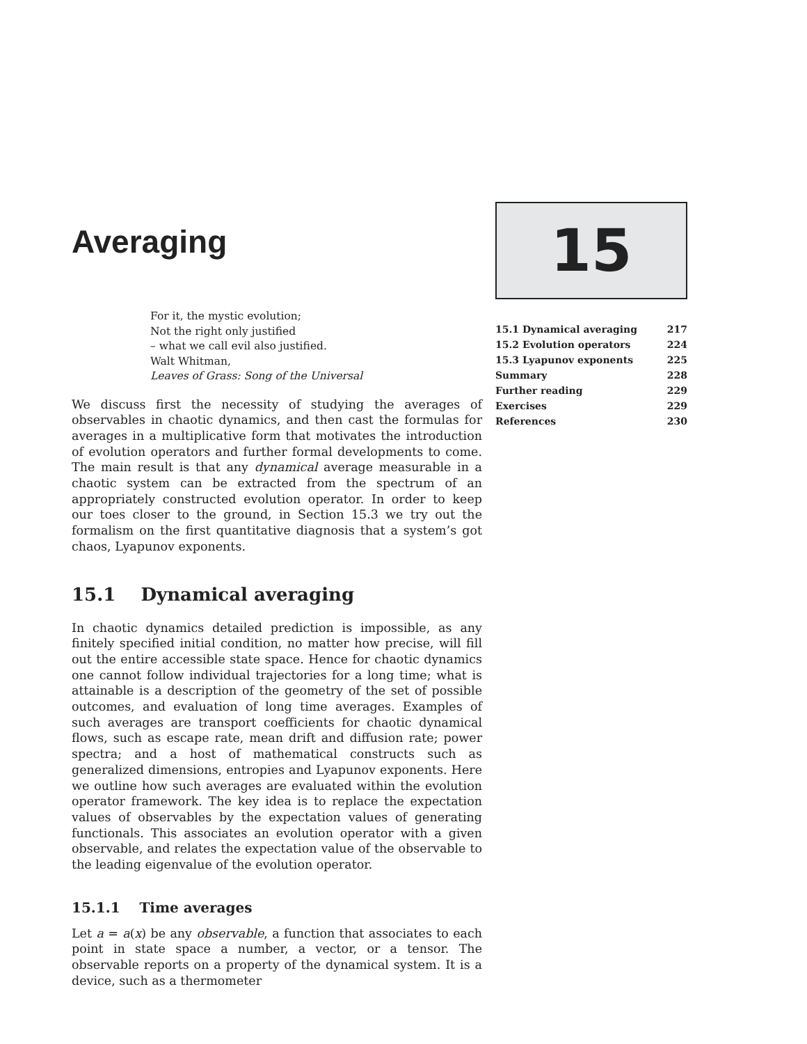Averaging
For it, the mystic evolution;
Not the right only justified
– what we call evil also justified.
Walt Whitman,
Leaves of Grass: Song of the Universal
We discuss first the necessity of studying the averages of observables in chaotic dynamics, and then cast the formulas for averages in a multiplicative form that motivates the introduction of evolution operators and further formal developments to come. The main result is that any dynamical average measurable in a chaotic system can be extracted from the spectrum of an appropriately constructed evolution operator. In order to keep our toes closer to the ground, in Section 15.3 we try out the formalism on the first quantitative diagnosis that a system’s got chaos, Lyapunov exponents.
15.1 Dynamical averaging
In chaotic dynamics detailed prediction is impossible, as any finitely specified initial condition, no matter how precise, will fill out the entire accessible state space. Hence for chaotic dynamics one cannot follow individual trajectories for a long time; what is attainable is a description of the geometry of the set of possible outcomes, and evaluation of long time averages. Examples of such averages are transport coefficients for chaotic dynamical flows, such as escape rate, mean drift and diffusion rate; power spectra; and a host of mathematical constructs such as generalized dimensions, entropies and Lyapunov exponents. Here we outline how such averages are evaluated within the evolution operator framework. The key idea is to replace the expectation values of observables by the expectation values of generating functionals. This associates an evolution operator with a given observable, and relates the expectation value of the observable to the leading eigenvalue of the evolution operator.
15.1.1 Time averages
Let a = a(x) be any observable, a function that associates to each point in state space a number, a vector, or a tensor. The observable reports on a property of the dynamical system. It is a device, such as a thermometer
15
| 15.1 Dynamical averaging | 217 |
| 15.2 Evolution operators | 224 |
| 15.3 Lyapunov exponents | 225 |
| Summary | 228 |
| Further reading | 229 |
| Exercises | 229 |
| References | 230 |